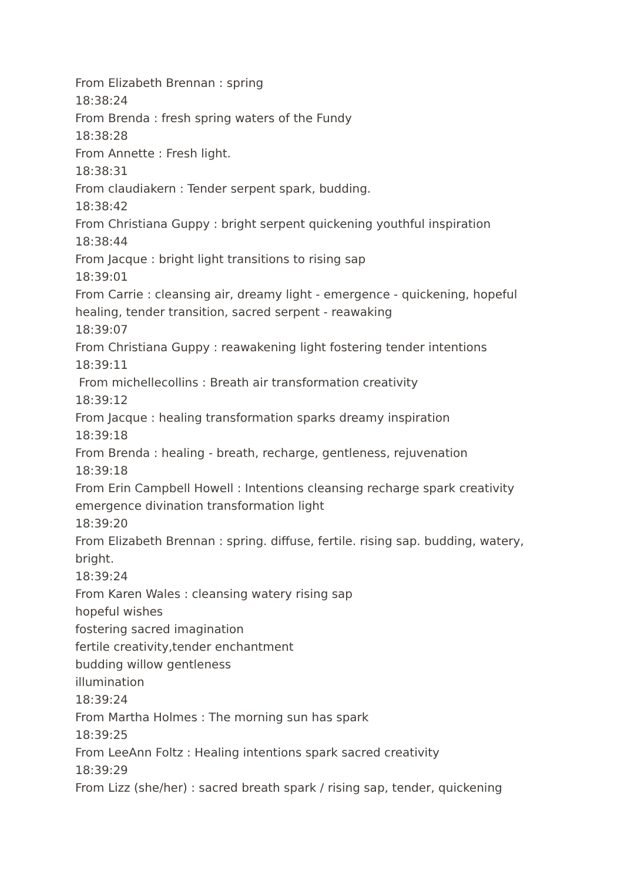From Elizabeth Brennan : spring
18:38:24
From Brenda : fresh spring waters of the Fundy
18:38:28
From Annette : Fresh light.
18:38:31
From claudiakern : Tender serpent spark, budding.
18:38:42
From Christiana Guppy : bright serpent quickening youthful inspiration
18:38:44
From Jacque : bright light transitions to rising sap
18:39:01
From Carrie : cleansing air, dreamy light - emergence - quickening, hopeful healing, tender transition, sacred serpent - reawaking
18:39:07
From Christiana Guppy : reawakening light fostering tender intentions
18:39:11
From michellecollins : Breath air transformation creativity
18:39:12
From Jacque : healing transformation sparks dreamy inspiration
18:39:18
From Brenda : healing - breath, recharge, gentleness, rejuvenation
18:39:18
From Erin Campbell Howell : Intentions cleansing recharge spark creativity emergence divination transformation light
18:39:20
From Elizabeth Brennan : spring. diffuse, fertile. rising sap. budding, watery, bright.
18:39:24
From Karen Wales : cleansing watery rising sap
hopeful wishes
fostering sacred imagination
fertile creativity,tender enchantment
budding willow gentleness
illumination
18:39:24
From Martha Holmes : The morning sun has spark
18:39:25
From LeeAnn Foltz : Healing intentions spark sacred creativity
18:39:29
From Lizz (she/her) : sacred breath spark / rising sap, tender, quickening